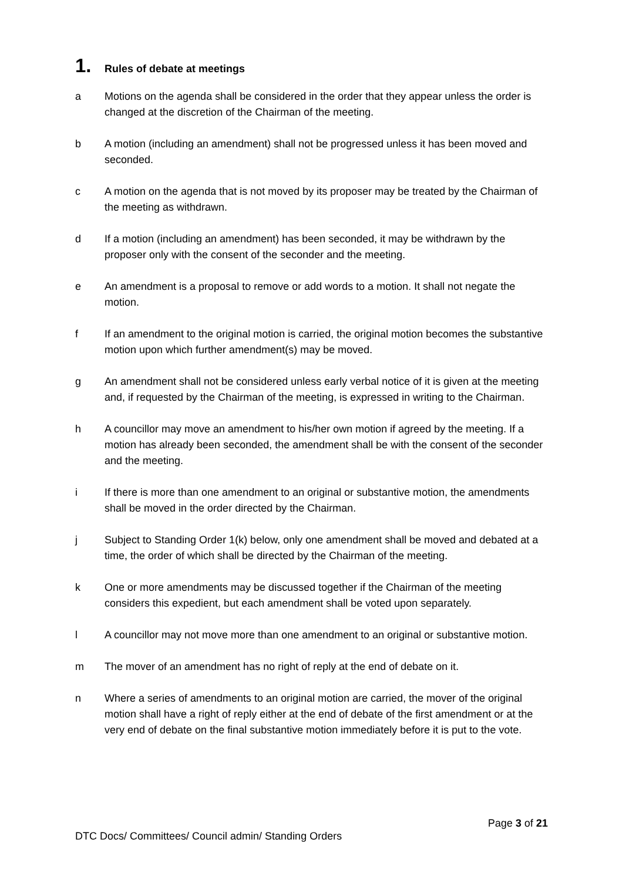1. Rules of debate at meetings
a Motions on the agenda shall be considered in the order that they appear unless the order is changed at the discretion of the Chairman of the meeting.
b A motion (including an amendment) shall not be progressed unless it has been moved and seconded.
c A motion on the agenda that is not moved by its proposer may be treated by the Chairman of the meeting as withdrawn.
d If a motion (including an amendment) has been seconded, it may be withdrawn by the proposer only with the consent of the seconder and the meeting.
e An amendment is a proposal to remove or add words to a motion. It shall not negate the motion.
f If an amendment to the original motion is carried, the original motion becomes the substantive motion upon which further amendment(s) may be moved.
g An amendment shall not be considered unless early verbal notice of it is given at the meeting and, if requested by the Chairman of the meeting, is expressed in writing to the Chairman.
h A councillor may move an amendment to his/her own motion if agreed by the meeting. If a motion has already been seconded, the amendment shall be with the consent of the seconder and the meeting.
i If there is more than one amendment to an original or substantive motion, the amendments shall be moved in the order directed by the Chairman.
j Subject to Standing Order 1(k) below, only one amendment shall be moved and debated at a time, the order of which shall be directed by the Chairman of the meeting.
k One or more amendments may be discussed together if the Chairman of the meeting considers this expedient, but each amendment shall be voted upon separately.
l A councillor may not move more than one amendment to an original or substantive motion.
m The mover of an amendment has no right of reply at the end of debate on it.
n Where a series of amendments to an original motion are carried, the mover of the original motion shall have a right of reply either at the end of debate of the first amendment or at the very end of debate on the final substantive motion immediately before it is put to the vote.
Page 3 of 21
DTC Docs/ Committees/ Council admin/ Standing Orders